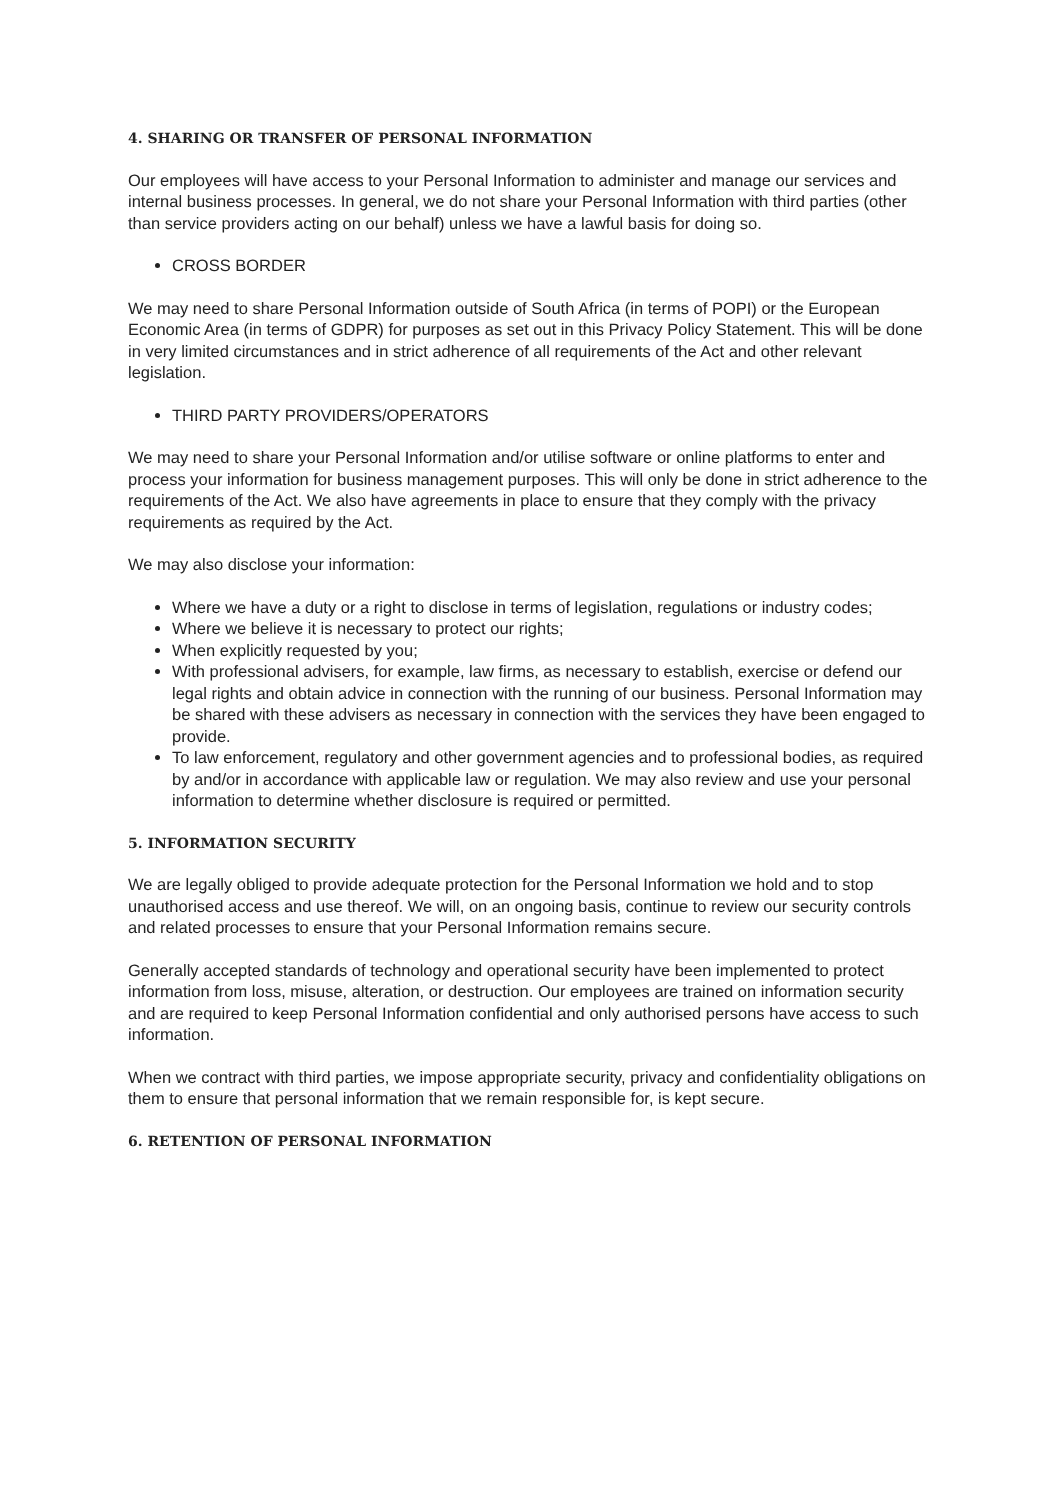4. SHARING OR TRANSFER OF PERSONAL INFORMATION
Our employees will have access to your Personal Information to administer and manage our services and internal business processes. In general, we do not share your Personal Information with third parties (other than service providers acting on our behalf) unless we have a lawful basis for doing so.
CROSS BORDER
We may need to share Personal Information outside of South Africa (in terms of POPI) or the European Economic Area (in terms of GDPR) for purposes as set out in this Privacy Policy Statement. This will be done in very limited circumstances and in strict adherence of all requirements of the Act and other relevant legislation.
THIRD PARTY PROVIDERS/OPERATORS
We may need to share your Personal Information and/or utilise software or online platforms to enter and process your information for business management purposes. This will only be done in strict adherence to the requirements of the Act. We also have agreements in place to ensure that they comply with the privacy requirements as required by the Act.
We may also disclose your information:
Where we have a duty or a right to disclose in terms of legislation, regulations or industry codes;
Where we believe it is necessary to protect our rights;
When explicitly requested by you;
With professional advisers, for example, law firms, as necessary to establish, exercise or defend our legal rights and obtain advice in connection with the running of our business. Personal Information may be shared with these advisers as necessary in connection with the services they have been engaged to provide.
To law enforcement, regulatory and other government agencies and to professional bodies, as required by and/or in accordance with applicable law or regulation. We may also review and use your personal information to determine whether disclosure is required or permitted.
5. INFORMATION SECURITY
We are legally obliged to provide adequate protection for the Personal Information we hold and to stop unauthorised access and use thereof. We will, on an ongoing basis, continue to review our security controls and related processes to ensure that your Personal Information remains secure.
Generally accepted standards of technology and operational security have been implemented to protect information from loss, misuse, alteration, or destruction. Our employees are trained on information security and are required to keep Personal Information confidential and only authorised persons have access to such information.
When we contract with third parties, we impose appropriate security, privacy and confidentiality obligations on them to ensure that personal information that we remain responsible for, is kept secure.
6. RETENTION OF PERSONAL INFORMATION